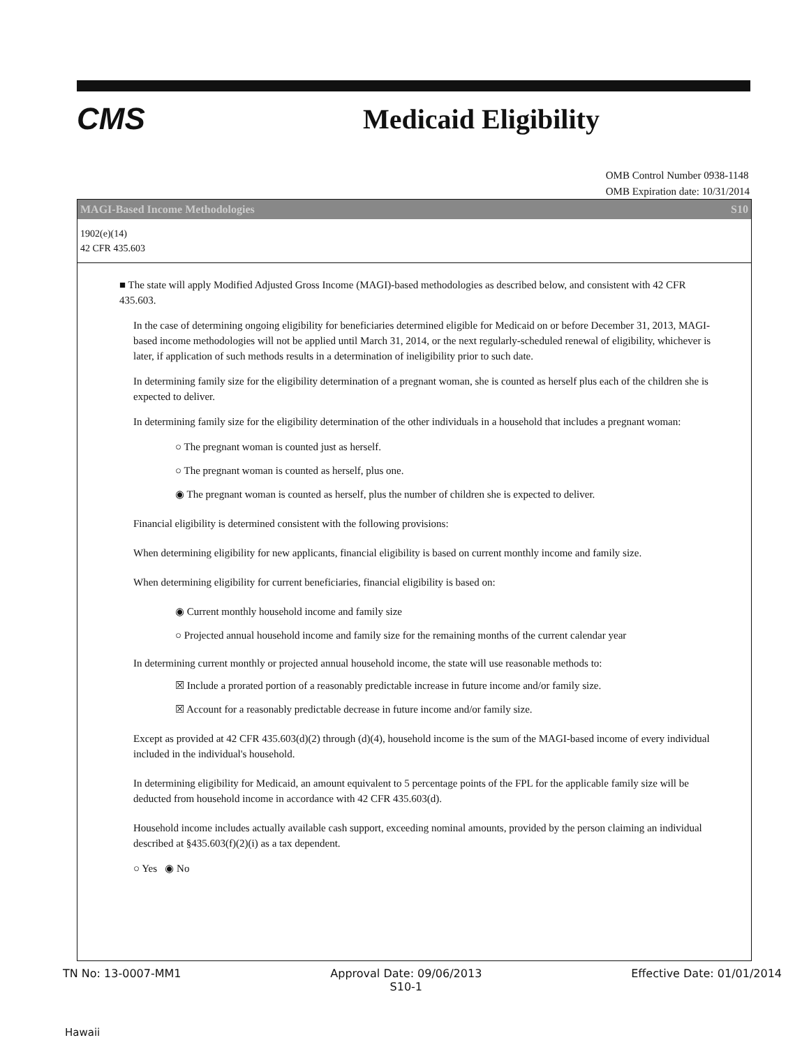CMS Medicaid Eligibility
OMB Control Number 0938-1148
OMB Expiration date: 10/31/2014
MAGI-Based Income Methodologies S10
1902(e)(14)
42 CFR 435.603
■ The state will apply Modified Adjusted Gross Income (MAGI)-based methodologies as described below, and consistent with 42 CFR 435.603.
In the case of determining ongoing eligibility for beneficiaries determined eligible for Medicaid on or before December 31, 2013, MAGI-based income methodologies will not be applied until March 31, 2014, or the next regularly-scheduled renewal of eligibility, whichever is later, if application of such methods results in a determination of ineligibility prior to such date.
In determining family size for the eligibility determination of a pregnant woman, she is counted as herself plus each of the children she is expected to deliver.
In determining family size for the eligibility determination of the other individuals in a household that includes a pregnant woman:
○ The pregnant woman is counted just as herself.
○ The pregnant woman is counted as herself, plus one.
◉ The pregnant woman is counted as herself, plus the number of children she is expected to deliver.
Financial eligibility is determined consistent with the following provisions:
When determining eligibility for new applicants, financial eligibility is based on current monthly income and family size.
When determining eligibility for current beneficiaries, financial eligibility is based on:
◉ Current monthly household income and family size
○ Projected annual household income and family size for the remaining months of the current calendar year
In determining current monthly or projected annual household income, the state will use reasonable methods to:
☒ Include a prorated portion of a reasonably predictable increase in future income and/or family size.
☒ Account for a reasonably predictable decrease in future income and/or family size.
Except as provided at 42 CFR 435.603(d)(2) through (d)(4), household income is the sum of the MAGI-based income of every individual included in the individual's household.
In determining eligibility for Medicaid, an amount equivalent to 5 percentage points of the FPL for the applicable family size will be deducted from household income in accordance with 42 CFR 435.603(d).
Household income includes actually available cash support, exceeding nominal amounts, provided by the person claiming an individual described at §435.603(f)(2)(i) as a tax dependent.
○ Yes ◉ No
TN No: 13-0007-MM1 Approval Date: 09/06/2013
S10-1 Effective Date: 01/01/2014
Hawaii